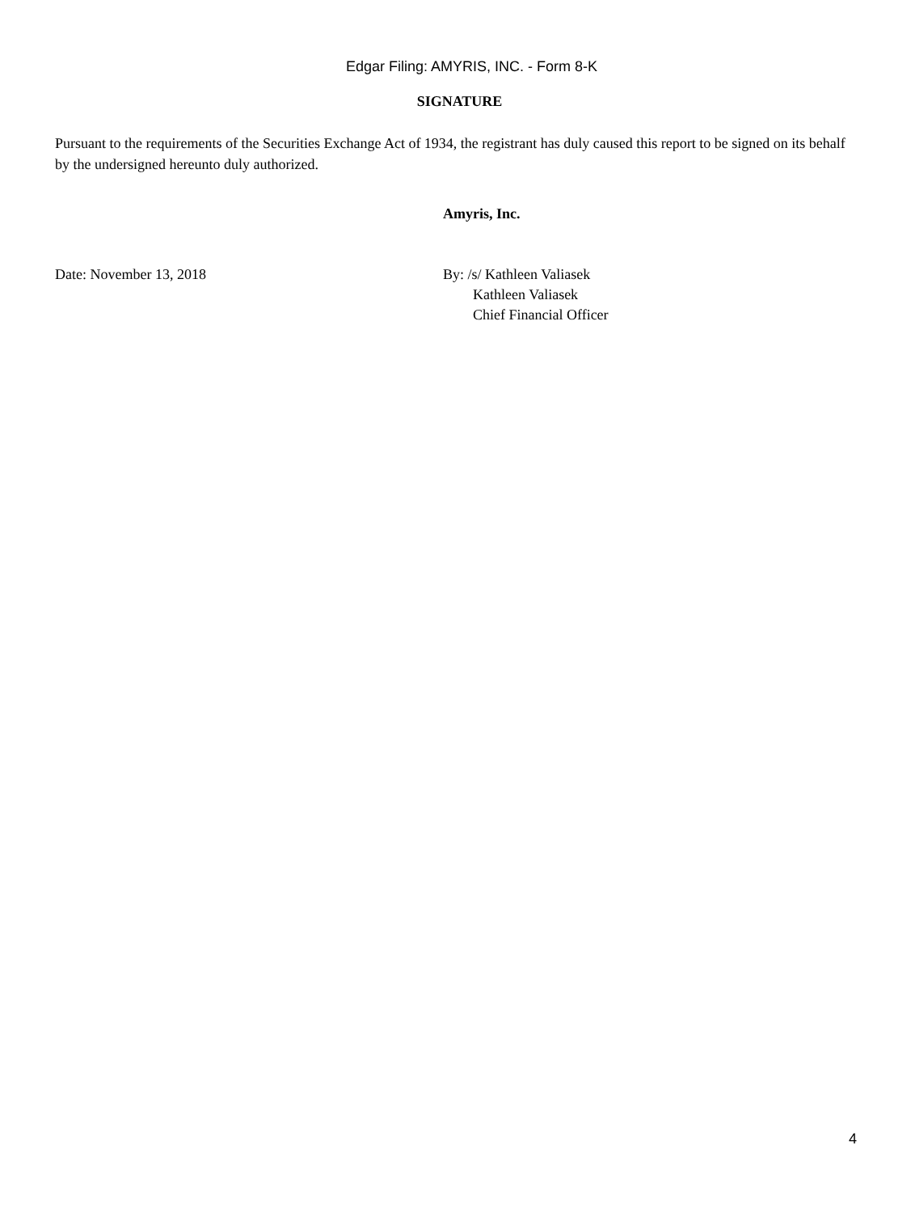Edgar Filing: AMYRIS, INC. - Form 8-K
SIGNATURE
Pursuant to the requirements of the Securities Exchange Act of 1934, the registrant has duly caused this report to be signed on its behalf by the undersigned hereunto duly authorized.
Amyris, Inc.
Date: November 13, 2018 By: /s/ Kathleen Valiasek
Kathleen Valiasek
Chief Financial Officer
4